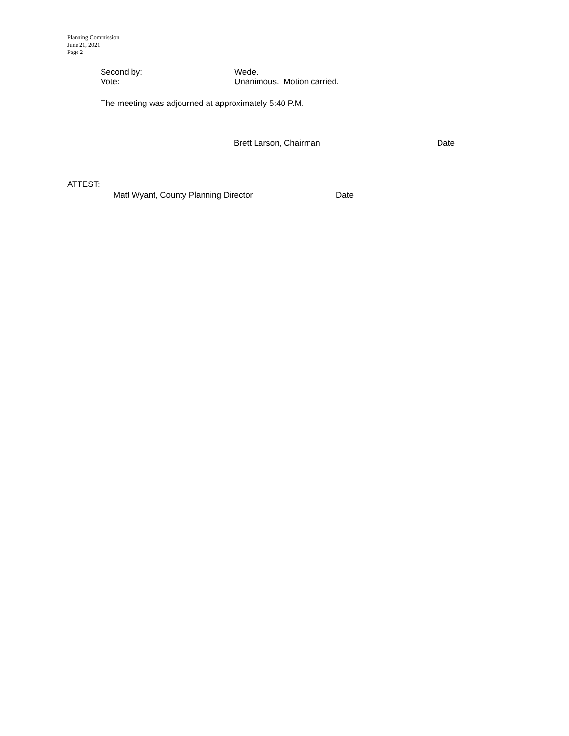Planning Commission
June 21, 2021
Page 2
Second by: Wede.
Vote: Unanimous. Motion carried.
The meeting was adjourned at approximately 5:40 P.M.
Brett Larson, Chairman Date
ATTEST:
Matt Wyant, County Planning Director Date